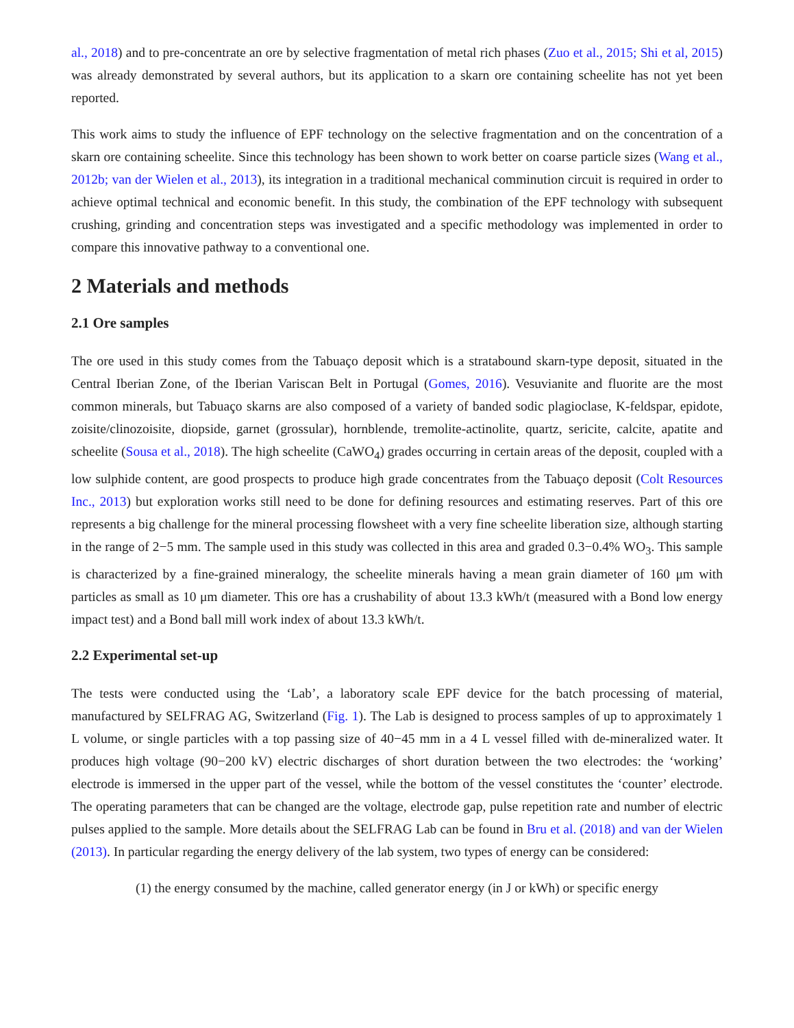al., 2018) and to pre-concentrate an ore by selective fragmentation of metal rich phases (Zuo et al., 2015; Shi et al, 2015) was already demonstrated by several authors, but its application to a skarn ore containing scheelite has not yet been reported.
This work aims to study the influence of EPF technology on the selective fragmentation and on the concentration of a skarn ore containing scheelite. Since this technology has been shown to work better on coarse particle sizes (Wang et al., 2012b; van der Wielen et al., 2013), its integration in a traditional mechanical comminution circuit is required in order to achieve optimal technical and economic benefit. In this study, the combination of the EPF technology with subsequent crushing, grinding and concentration steps was investigated and a specific methodology was implemented in order to compare this innovative pathway to a conventional one.
2 Materials and methods
2.1 Ore samples
The ore used in this study comes from the Tabuaço deposit which is a stratabound skarn-type deposit, situated in the Central Iberian Zone, of the Iberian Variscan Belt in Portugal (Gomes, 2016). Vesuvianite and fluorite are the most common minerals, but Tabuaço skarns are also composed of a variety of banded sodic plagioclase, K-feldspar, epidote, zoisite/clinozoisite, diopside, garnet (grossular), hornblende, tremolite-actinolite, quartz, sericite, calcite, apatite and scheelite (Sousa et al., 2018). The high scheelite (CaWO<sub>4</sub>) grades occurring in certain areas of the deposit, coupled with a low sulphide content, are good prospects to produce high grade concentrates from the Tabuaço deposit (Colt Resources Inc., 2013) but exploration works still need to be done for defining resources and estimating reserves. Part of this ore represents a big challenge for the mineral processing flowsheet with a very fine scheelite liberation size, although starting in the range of 2−5 mm. The sample used in this study was collected in this area and graded 0.3−0.4% WO<sub>3</sub>. This sample is characterized by a fine-grained mineralogy, the scheelite minerals having a mean grain diameter of 160 μm with particles as small as 10 μm diameter. This ore has a crushability of about 13.3 kWh/t (measured with a Bond low energy impact test) and a Bond ball mill work index of about 13.3 kWh/t.
2.2 Experimental set-up
The tests were conducted using the ‘Lab’, a laboratory scale EPF device for the batch processing of material, manufactured by SELFRAG AG, Switzerland (Fig. 1). The Lab is designed to process samples of up to approximately 1 L volume, or single particles with a top passing size of 40−45 mm in a 4 L vessel filled with de-mineralized water. It produces high voltage (90−200 kV) electric discharges of short duration between the two electrodes: the ‘working’ electrode is immersed in the upper part of the vessel, while the bottom of the vessel constitutes the ‘counter’ electrode. The operating parameters that can be changed are the voltage, electrode gap, pulse repetition rate and number of electric pulses applied to the sample. More details about the SELFRAG Lab can be found in Bru et al. (2018) and van der Wielen (2013). In particular regarding the energy delivery of the lab system, two types of energy can be considered:
(1) the energy consumed by the machine, called generator energy (in J or kWh) or specific energy